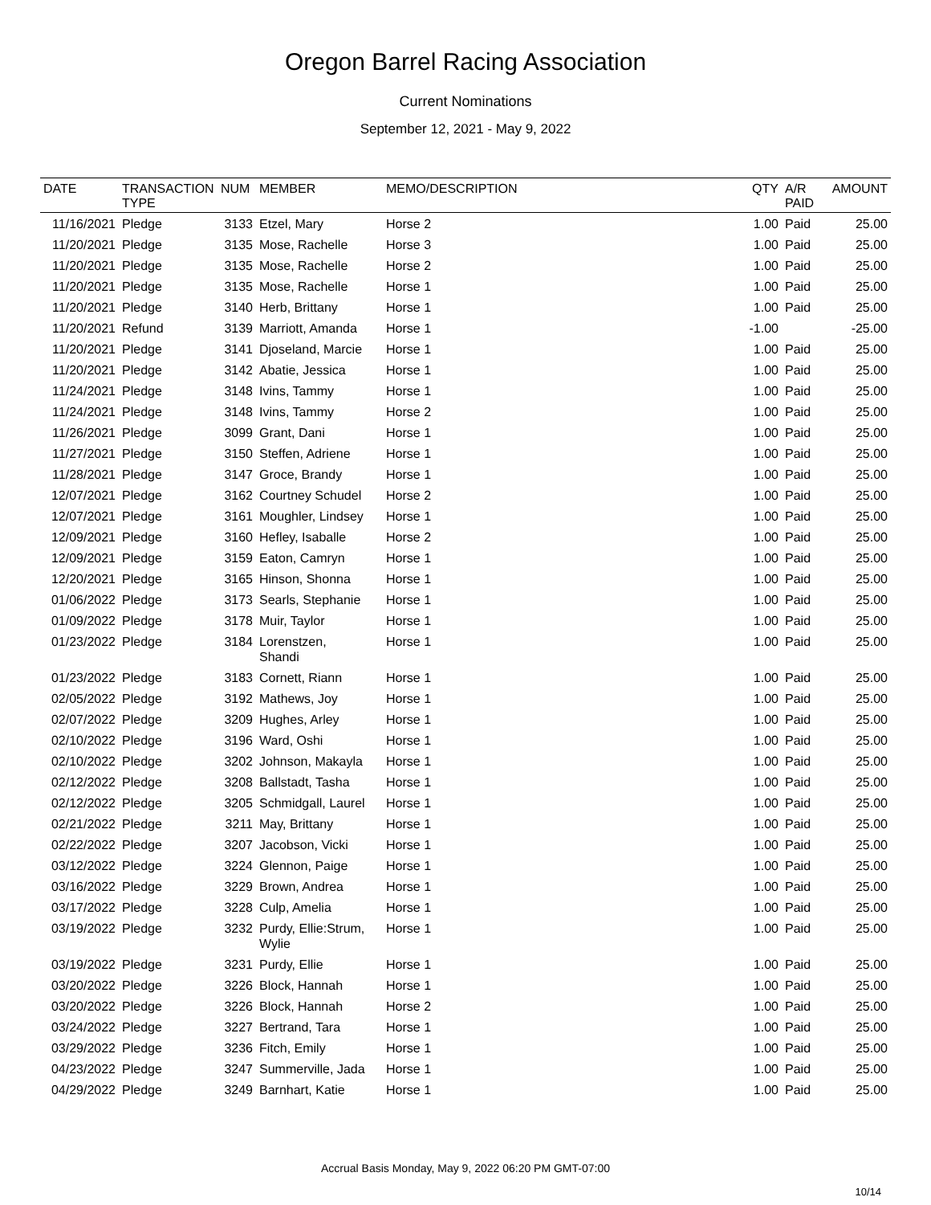Oregon Barrel Racing Association
Current Nominations
September 12, 2021 - May 9, 2022
| DATE | TRANSACTION TYPE | NUM | MEMBER | MEMO/DESCRIPTION | QTY | A/R PAID | AMOUNT |
| --- | --- | --- | --- | --- | --- | --- | --- |
| 11/16/2021 | Pledge | 3133 | Etzel, Mary | Horse 2 | 1.00 | Paid | 25.00 |
| 11/20/2021 | Pledge | 3135 | Mose, Rachelle | Horse 3 | 1.00 | Paid | 25.00 |
| 11/20/2021 | Pledge | 3135 | Mose, Rachelle | Horse 2 | 1.00 | Paid | 25.00 |
| 11/20/2021 | Pledge | 3135 | Mose, Rachelle | Horse 1 | 1.00 | Paid | 25.00 |
| 11/20/2021 | Pledge | 3140 | Herb, Brittany | Horse 1 | 1.00 | Paid | 25.00 |
| 11/20/2021 | Refund | 3139 | Marriott, Amanda | Horse 1 | -1.00 | | -25.00 |
| 11/20/2021 | Pledge | 3141 | Djoseland, Marcie | Horse 1 | 1.00 | Paid | 25.00 |
| 11/20/2021 | Pledge | 3142 | Abatie, Jessica | Horse 1 | 1.00 | Paid | 25.00 |
| 11/24/2021 | Pledge | 3148 | Ivins, Tammy | Horse 1 | 1.00 | Paid | 25.00 |
| 11/24/2021 | Pledge | 3148 | Ivins, Tammy | Horse 2 | 1.00 | Paid | 25.00 |
| 11/26/2021 | Pledge | 3099 | Grant, Dani | Horse 1 | 1.00 | Paid | 25.00 |
| 11/27/2021 | Pledge | 3150 | Steffen, Adriene | Horse 1 | 1.00 | Paid | 25.00 |
| 11/28/2021 | Pledge | 3147 | Groce, Brandy | Horse 1 | 1.00 | Paid | 25.00 |
| 12/07/2021 | Pledge | 3162 | Courtney Schudel | Horse 2 | 1.00 | Paid | 25.00 |
| 12/07/2021 | Pledge | 3161 | Moughler, Lindsey | Horse 1 | 1.00 | Paid | 25.00 |
| 12/09/2021 | Pledge | 3160 | Hefley, Isaballe | Horse 2 | 1.00 | Paid | 25.00 |
| 12/09/2021 | Pledge | 3159 | Eaton, Camryn | Horse 1 | 1.00 | Paid | 25.00 |
| 12/20/2021 | Pledge | 3165 | Hinson, Shonna | Horse 1 | 1.00 | Paid | 25.00 |
| 01/06/2022 | Pledge | 3173 | Searls, Stephanie | Horse 1 | 1.00 | Paid | 25.00 |
| 01/09/2022 | Pledge | 3178 | Muir, Taylor | Horse 1 | 1.00 | Paid | 25.00 |
| 01/23/2022 | Pledge | 3184 | Lorenstzen, Shandi | Horse 1 | 1.00 | Paid | 25.00 |
| 01/23/2022 | Pledge | 3183 | Cornett, Riann | Horse 1 | 1.00 | Paid | 25.00 |
| 02/05/2022 | Pledge | 3192 | Mathews, Joy | Horse 1 | 1.00 | Paid | 25.00 |
| 02/07/2022 | Pledge | 3209 | Hughes, Arley | Horse 1 | 1.00 | Paid | 25.00 |
| 02/10/2022 | Pledge | 3196 | Ward, Oshi | Horse 1 | 1.00 | Paid | 25.00 |
| 02/10/2022 | Pledge | 3202 | Johnson, Makayla | Horse 1 | 1.00 | Paid | 25.00 |
| 02/12/2022 | Pledge | 3208 | Ballstadt, Tasha | Horse 1 | 1.00 | Paid | 25.00 |
| 02/12/2022 | Pledge | 3205 | Schmidgall, Laurel | Horse 1 | 1.00 | Paid | 25.00 |
| 02/21/2022 | Pledge | 3211 | May, Brittany | Horse 1 | 1.00 | Paid | 25.00 |
| 02/22/2022 | Pledge | 3207 | Jacobson, Vicki | Horse 1 | 1.00 | Paid | 25.00 |
| 03/12/2022 | Pledge | 3224 | Glennon, Paige | Horse 1 | 1.00 | Paid | 25.00 |
| 03/16/2022 | Pledge | 3229 | Brown, Andrea | Horse 1 | 1.00 | Paid | 25.00 |
| 03/17/2022 | Pledge | 3228 | Culp, Amelia | Horse 1 | 1.00 | Paid | 25.00 |
| 03/19/2022 | Pledge | 3232 | Purdy, Ellie:Strum, Wylie | Horse 1 | 1.00 | Paid | 25.00 |
| 03/19/2022 | Pledge | 3231 | Purdy, Ellie | Horse 1 | 1.00 | Paid | 25.00 |
| 03/20/2022 | Pledge | 3226 | Block, Hannah | Horse 1 | 1.00 | Paid | 25.00 |
| 03/20/2022 | Pledge | 3226 | Block, Hannah | Horse 2 | 1.00 | Paid | 25.00 |
| 03/24/2022 | Pledge | 3227 | Bertrand, Tara | Horse 1 | 1.00 | Paid | 25.00 |
| 03/29/2022 | Pledge | 3236 | Fitch, Emily | Horse 1 | 1.00 | Paid | 25.00 |
| 04/23/2022 | Pledge | 3247 | Summerville, Jada | Horse 1 | 1.00 | Paid | 25.00 |
| 04/29/2022 | Pledge | 3249 | Barnhart, Katie | Horse 1 | 1.00 | Paid | 25.00 |
Accrual Basis Monday, May 9, 2022 06:20 PM GMT-07:00
10/14